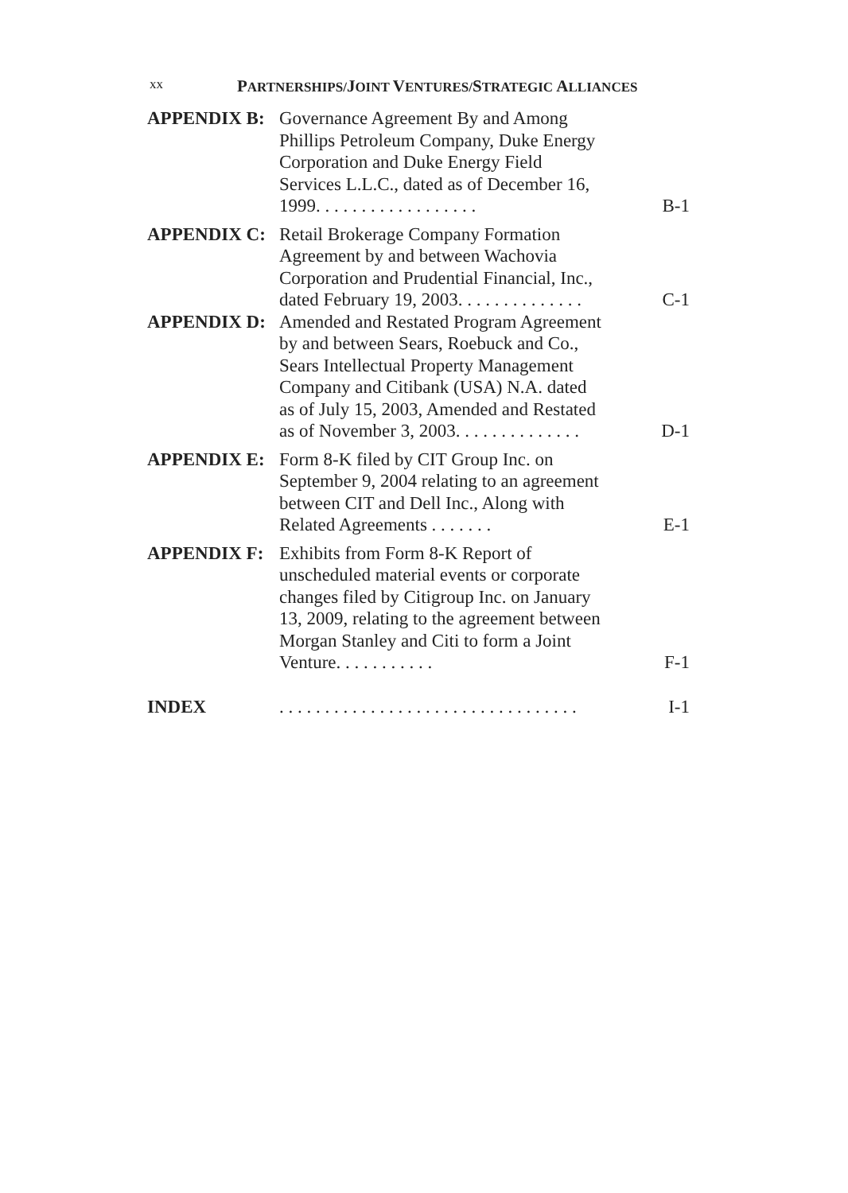xx
PARTNERSHIPS/JOINT VENTURES/STRATEGIC ALLIANCES
APPENDIX B: Governance Agreement By and Among Phillips Petroleum Company, Duke Energy Corporation and Duke Energy Field Services L.L.C., dated as of December 16, 1999. . . . . . . . . . . . . . . . . .
B-1
APPENDIX C: Retail Brokerage Company Formation Agreement by and between Wachovia Corporation and Prudential Financial, Inc., dated February 19, 2003. . . . . . . . . . . . . .
C-1
APPENDIX D: Amended and Restated Program Agreement by and between Sears, Roebuck and Co., Sears Intellectual Property Management Company and Citibank (USA) N.A. dated as of July 15, 2003, Amended and Restated as of November 3, 2003. . . . . . . . . . . . . .
D-1
APPENDIX E: Form 8-K filed by CIT Group Inc. on September 9, 2004 relating to an agreement between CIT and Dell Inc., Along with Related Agreements . . . . . . .
E-1
APPENDIX F: Exhibits from Form 8-K Report of unscheduled material events or corporate changes filed by Citigroup Inc. on January 13, 2009, relating to the agreement between Morgan Stanley and Citi to form a Joint Venture. . . . . . . . . . .
F-1
INDEX . . . . . . . . . . . . . . . . . . . . . . . . . . . . . . . . .
I-1